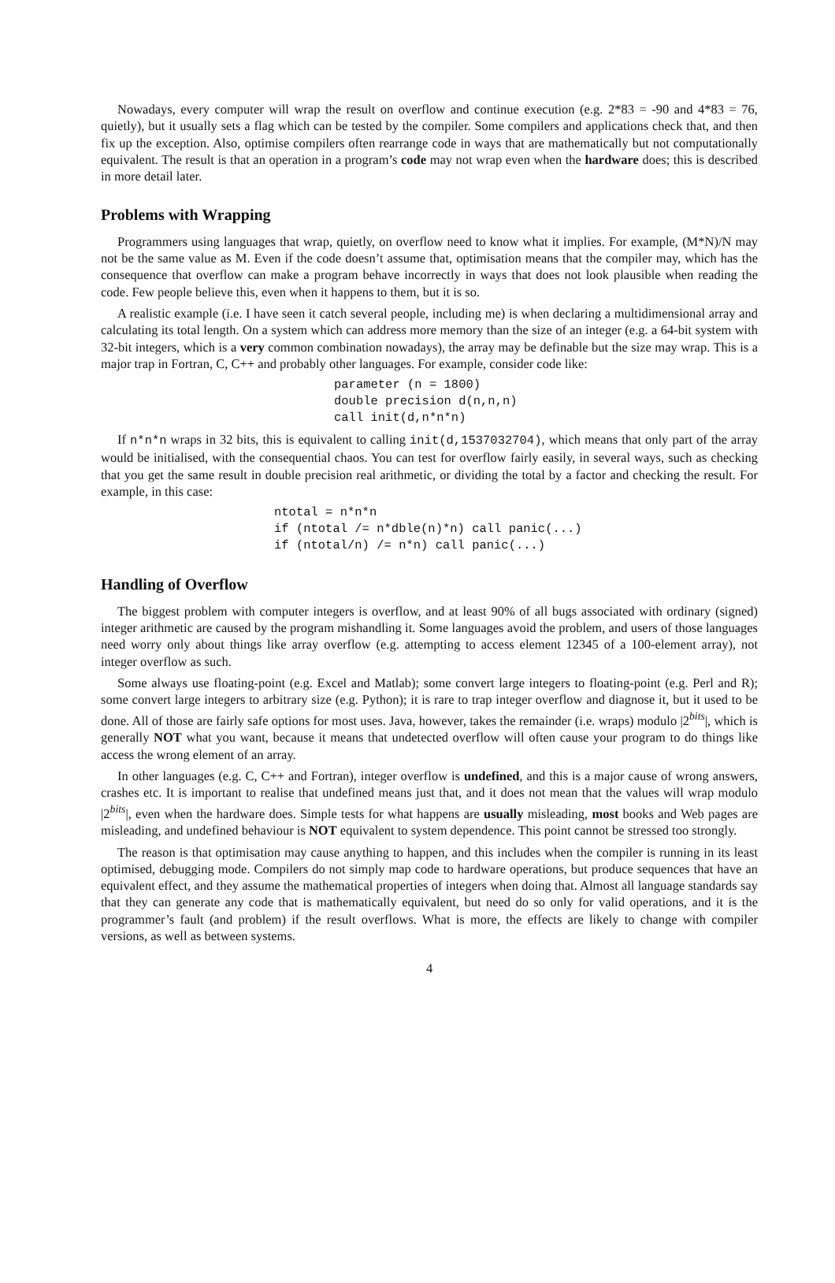Nowadays, every computer will wrap the result on overflow and continue execution (e.g. 2*83 = -90 and 4*83 = 76, quietly), but it usually sets a flag which can be tested by the compiler. Some compilers and applications check that, and then fix up the exception. Also, optimise compilers often rearrange code in ways that are mathematically but not computationally equivalent. The result is that an operation in a program’s code may not wrap even when the hardware does; this is described in more detail later.
Problems with Wrapping
Programmers using languages that wrap, quietly, on overflow need to know what it implies. For example, (M*N)/N may not be the same value as M. Even if the code doesn’t assume that, optimisation means that the compiler may, which has the consequence that overflow can make a program behave incorrectly in ways that does not look plausible when reading the code. Few people believe this, even when it happens to them, but it is so.
A realistic example (i.e. I have seen it catch several people, including me) is when declaring a multidimensional array and calculating its total length. On a system which can address more memory than the size of an integer (e.g. a 64-bit system with 32-bit integers, which is a very common combination nowadays), the array may be definable but the size may wrap. This is a major trap in Fortran, C, C++ and probably other languages. For example, consider code like:
parameter (n = 1800)
double precision d(n,n,n)
call init(d,n*n*n)
If n*n*n wraps in 32 bits, this is equivalent to calling init(d,1537032704), which means that only part of the array would be initialised, with the consequential chaos. You can test for overflow fairly easily, in several ways, such as checking that you get the same result in double precision real arithmetic, or dividing the total by a factor and checking the result. For example, in this case:
ntotal = n*n*n
if (ntotal /= n*dble(n)*n) call panic(...)
if (ntotal/n) /= n*n) call panic(...)
Handling of Overflow
The biggest problem with computer integers is overflow, and at least 90% of all bugs associated with ordinary (signed) integer arithmetic are caused by the program mishandling it. Some languages avoid the problem, and users of those languages need worry only about things like array overflow (e.g. attempting to access element 12345 of a 100-element array), not integer overflow as such.
Some always use floating-point (e.g. Excel and Matlab); some convert large integers to floating-point (e.g. Perl and R); some convert large integers to arbitrary size (e.g. Python); it is rare to trap integer overflow and diagnose it, but it used to be done. All of those are fairly safe options for most uses. Java, however, takes the remainder (i.e. wraps) modulo |2<sup>bits</sup>|, which is generally NOT what you want, because it means that undetected overflow will often cause your program to do things like access the wrong element of an array.
In other languages (e.g. C, C++ and Fortran), integer overflow is undefined, and this is a major cause of wrong answers, crashes etc. It is important to realise that undefined means just that, and it does not mean that the values will wrap modulo |2<sup>bits</sup>|, even when the hardware does. Simple tests for what happens are usually misleading, most books and Web pages are misleading, and undefined behaviour is NOT equivalent to system dependence. This point cannot be stressed too strongly.
The reason is that optimisation may cause anything to happen, and this includes when the compiler is running in its least optimised, debugging mode. Compilers do not simply map code to hardware operations, but produce sequences that have an equivalent effect, and they assume the mathematical properties of integers when doing that. Almost all language standards say that they can generate any code that is mathematically equivalent, but need do so only for valid operations, and it is the programmer’s fault (and problem) if the result overflows. What is more, the effects are likely to change with compiler versions, as well as between systems.
4